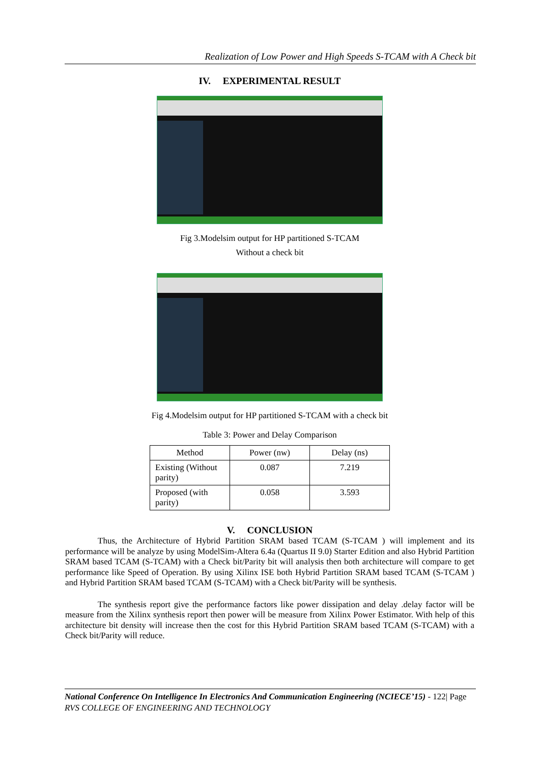Realization of Low Power and High Speeds S-TCAM with A Check bit
IV. EXPERIMENTAL RESULT
Fig 3.Modelsim output for HP partitioned S-TCAM
Without a check bit
Fig 4.Modelsim output for HP partitioned S-TCAM with a check bit
Table 3: Power and Delay Comparison
| Method | Power (nw) | Delay (ns) |
| --- | --- | --- |
| Existing (Without parity) | 0.087 | 7.219 |
| Proposed (with parity) | 0.058 | 3.593 |
V. CONCLUSION
Thus, the Architecture of Hybrid Partition SRAM based TCAM (S-TCAM ) will implement and its performance will be analyze by using ModelSim-Altera 6.4a (Quartus II 9.0) Starter Edition and also Hybrid Partition SRAM based TCAM (S-TCAM) with a Check bit/Parity bit will analysis then both architecture will compare to get performance like Speed of Operation. By using Xilinx ISE both Hybrid Partition SRAM based TCAM (S-TCAM ) and Hybrid Partition SRAM based TCAM (S-TCAM) with a Check bit/Parity will be synthesis.
The synthesis report give the performance factors like power dissipation and delay .delay factor will be measure from the Xilinx synthesis report then power will be measure from Xilinx Power Estimator. With help of this architecture bit density will increase then the cost for this Hybrid Partition SRAM based TCAM (S-TCAM) with a Check bit/Parity will reduce.
National Conference On Intelligence In Electronics And Communication Engineering (NCIECE’15) - 122| Page
RVS COLLEGE OF ENGINEERING AND TECHNOLOGY